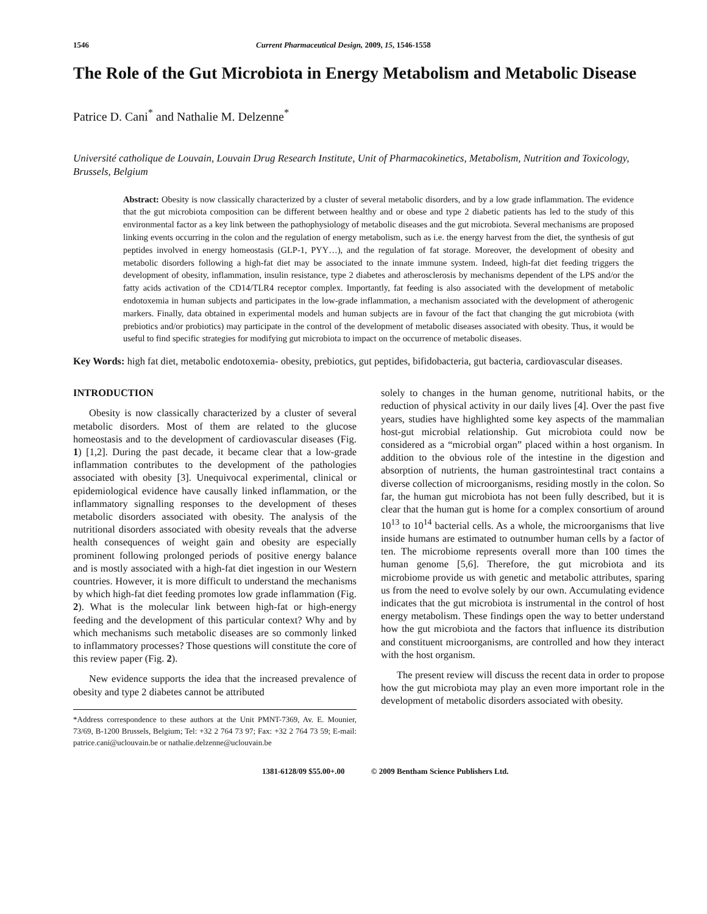1546 Current Pharmaceutical Design, 2009, 15, 1546-1558
The Role of the Gut Microbiota in Energy Metabolism and Metabolic Disease
Patrice D. Cani<sup>*</sup> and Nathalie M. Delzenne<sup>*</sup>
Université catholique de Louvain, Louvain Drug Research Institute, Unit of Pharmacokinetics, Metabolism, Nutrition and Toxicology, Brussels, Belgium
Abstract: Obesity is now classically characterized by a cluster of several metabolic disorders, and by a low grade inflammation. The evidence that the gut microbiota composition can be different between healthy and or obese and type 2 diabetic patients has led to the study of this environmental factor as a key link between the pathophysiology of metabolic diseases and the gut microbiota. Several mechanisms are proposed linking events occurring in the colon and the regulation of energy metabolism, such as i.e. the energy harvest from the diet, the synthesis of gut peptides involved in energy homeostasis (GLP-1, PYY…), and the regulation of fat storage. Moreover, the development of obesity and metabolic disorders following a high-fat diet may be associated to the innate immune system. Indeed, high-fat diet feeding triggers the development of obesity, inflammation, insulin resistance, type 2 diabetes and atherosclerosis by mechanisms dependent of the LPS and/or the fatty acids activation of the CD14/TLR4 receptor complex. Importantly, fat feeding is also associated with the development of metabolic endotoxemia in human subjects and participates in the low-grade inflammation, a mechanism associated with the development of atherogenic markers. Finally, data obtained in experimental models and human subjects are in favour of the fact that changing the gut microbiota (with prebiotics and/or probiotics) may participate in the control of the development of metabolic diseases associated with obesity. Thus, it would be useful to find specific strategies for modifying gut microbiota to impact on the occurrence of metabolic diseases.
Key Words: high fat diet, metabolic endotoxemia- obesity, prebiotics, gut peptides, bifidobacteria, gut bacteria, cardiovascular diseases.
INTRODUCTION
Obesity is now classically characterized by a cluster of several metabolic disorders. Most of them are related to the glucose homeostasis and to the development of cardiovascular diseases (Fig. 1) [1,2]. During the past decade, it became clear that a low-grade inflammation contributes to the development of the pathologies associated with obesity [3]. Unequivocal experimental, clinical or epidemiological evidence have causally linked inflammation, or the inflammatory signalling responses to the development of theses metabolic disorders associated with obesity. The analysis of the nutritional disorders associated with obesity reveals that the adverse health consequences of weight gain and obesity are especially prominent following prolonged periods of positive energy balance and is mostly associated with a high-fat diet ingestion in our Western countries. However, it is more difficult to understand the mechanisms by which high-fat diet feeding promotes low grade inflammation (Fig. 2). What is the molecular link between high-fat or high-energy feeding and the development of this particular context? Why and by which mechanisms such metabolic diseases are so commonly linked to inflammatory processes? Those questions will constitute the core of this review paper (Fig. 2).
New evidence supports the idea that the increased prevalence of obesity and type 2 diabetes cannot be attributed
*Address correspondence to these authors at the Unit PMNT-7369, Av. E. Mounier, 73/69, B-1200 Brussels, Belgium; Tel: +32 2 764 73 97; Fax: +32 2 764 73 59; E-mail: patrice.cani@uclouvain.be or nathalie.delzenne@uclouvain.be
solely to changes in the human genome, nutritional habits, or the reduction of physical activity in our daily lives [4]. Over the past five years, studies have highlighted some key aspects of the mammalian host-gut microbial relationship. Gut microbiota could now be considered as a “microbial organ” placed within a host organism. In addition to the obvious role of the intestine in the digestion and absorption of nutrients, the human gastrointestinal tract contains a diverse collection of microorganisms, residing mostly in the colon. So far, the human gut microbiota has not been fully described, but it is clear that the human gut is home for a complex consortium of around 10<sup>13</sup> to 10<sup>14</sup> bacterial cells. As a whole, the microorganisms that live inside humans are estimated to outnumber human cells by a factor of ten. The microbiome represents overall more than 100 times the human genome [5,6]. Therefore, the gut microbiota and its microbiome provide us with genetic and metabolic attributes, sparing us from the need to evolve solely by our own. Accumulating evidence indicates that the gut microbiota is instrumental in the control of host energy metabolism. These findings open the way to better understand how the gut microbiota and the factors that influence its distribution and constituent microorganisms, are controlled and how they interact with the host organism.
The present review will discuss the recent data in order to propose how the gut microbiota may play an even more important role in the development of metabolic disorders associated with obesity.
1381-6128/09 $55.00+.00 © 2009 Bentham Science Publishers Ltd.